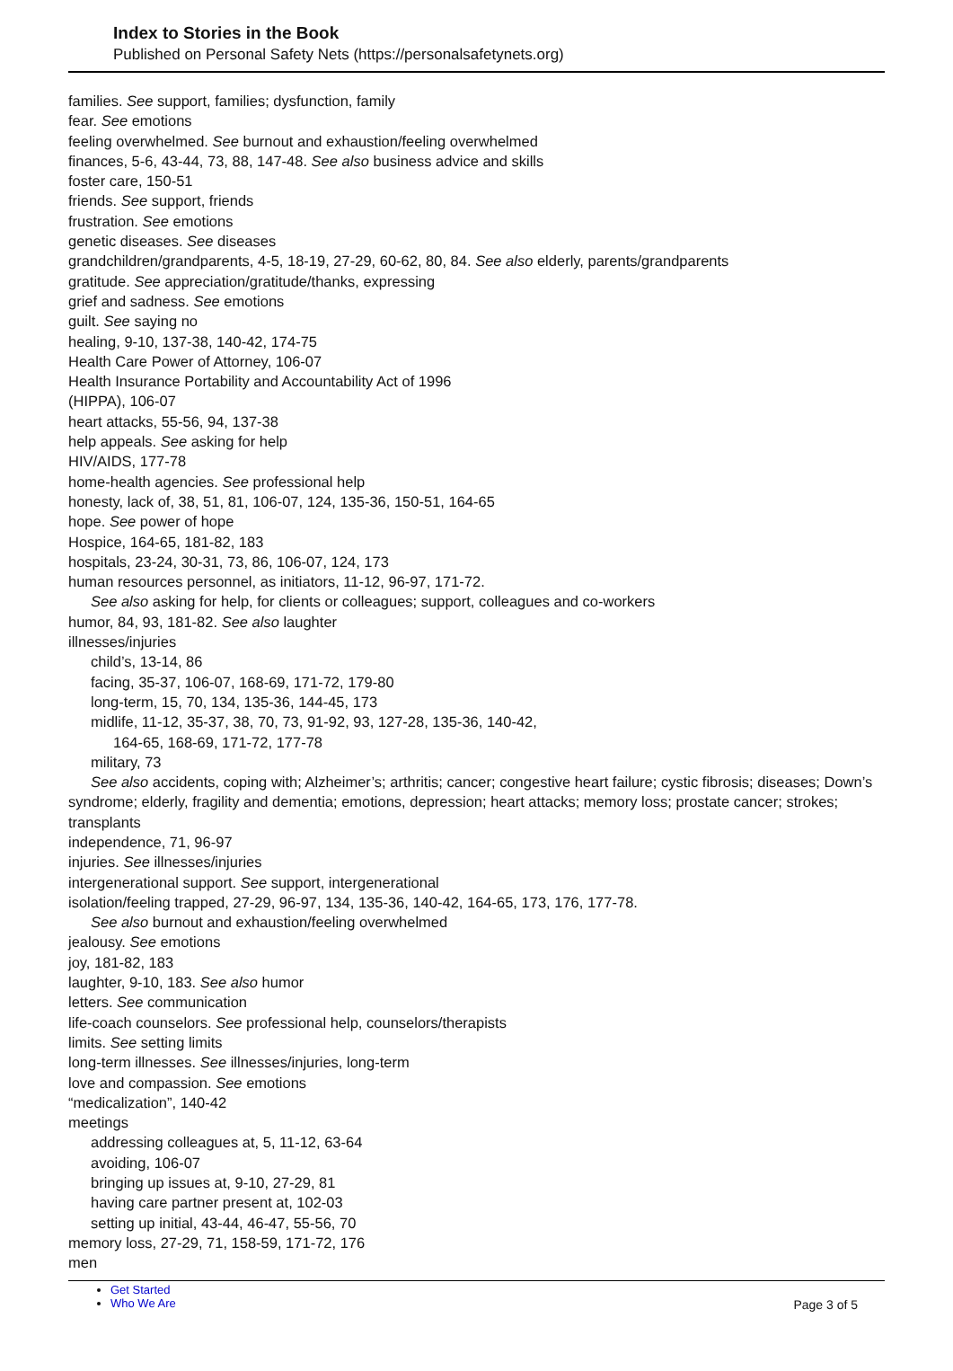Index to Stories in the Book
Published on Personal Safety Nets (https://personalsafetynets.org)
families. See support, families; dysfunction, family
fear. See emotions
feeling overwhelmed. See burnout and exhaustion/feeling overwhelmed
finances, 5-6, 43-44, 73, 88, 147-48. See also business advice and skills
foster care, 150-51
friends. See support, friends
frustration. See emotions
genetic diseases. See diseases
grandchildren/grandparents, 4-5, 18-19, 27-29, 60-62, 80, 84. See also elderly, parents/grandparents
gratitude. See appreciation/gratitude/thanks, expressing
grief and sadness. See emotions
guilt. See saying no
healing, 9-10, 137-38, 140-42, 174-75
Health Care Power of Attorney, 106-07
Health Insurance Portability and Accountability Act of 1996
(HIPPA), 106-07
heart attacks, 55-56, 94, 137-38
help appeals. See asking for help
HIV/AIDS, 177-78
home-health agencies. See professional help
honesty, lack of, 38, 51, 81, 106-07, 124, 135-36, 150-51, 164-65
hope. See power of hope
Hospice, 164-65, 181-82, 183
hospitals, 23-24, 30-31, 73, 86, 106-07, 124, 173
human resources personnel, as initiators, 11-12, 96-97, 171-72.
See also asking for help, for clients or colleagues; support, colleagues and co-workers
humor, 84, 93, 181-82. See also laughter
illnesses/injuries
child’s, 13-14, 86
facing, 35-37, 106-07, 168-69, 171-72, 179-80
long-term, 15, 70, 134, 135-36, 144-45, 173
midlife, 11-12, 35-37, 38, 70, 73, 91-92, 93, 127-28, 135-36, 140-42,
164-65, 168-69, 171-72, 177-78
military, 73
See also accidents, coping with; Alzheimer’s; arthritis; cancer; congestive heart failure; cystic fibrosis; diseases; Down’s syndrome; elderly, fragility and dementia; emotions, depression; heart attacks; memory loss; prostate cancer; strokes; transplants
independence, 71, 96-97
injuries. See illnesses/injuries
intergenerational support. See support, intergenerational
isolation/feeling trapped, 27-29, 96-97, 134, 135-36, 140-42, 164-65, 173, 176, 177-78.
See also burnout and exhaustion/feeling overwhelmed
jealousy. See emotions
joy, 181-82, 183
laughter, 9-10, 183. See also humor
letters. See communication
life-coach counselors. See professional help, counselors/therapists
limits. See setting limits
long-term illnesses. See illnesses/injuries, long-term
love and compassion. See emotions
“medicalization”, 140-42
meetings
addressing colleagues at, 5, 11-12, 63-64
avoiding, 106-07
bringing up issues at, 9-10, 27-29, 81
having care partner present at, 102-03
setting up initial, 43-44, 46-47, 55-56, 70
memory loss, 27-29, 71, 158-59, 171-72, 176
men
Get Started
Who We Are
Page 3 of 5